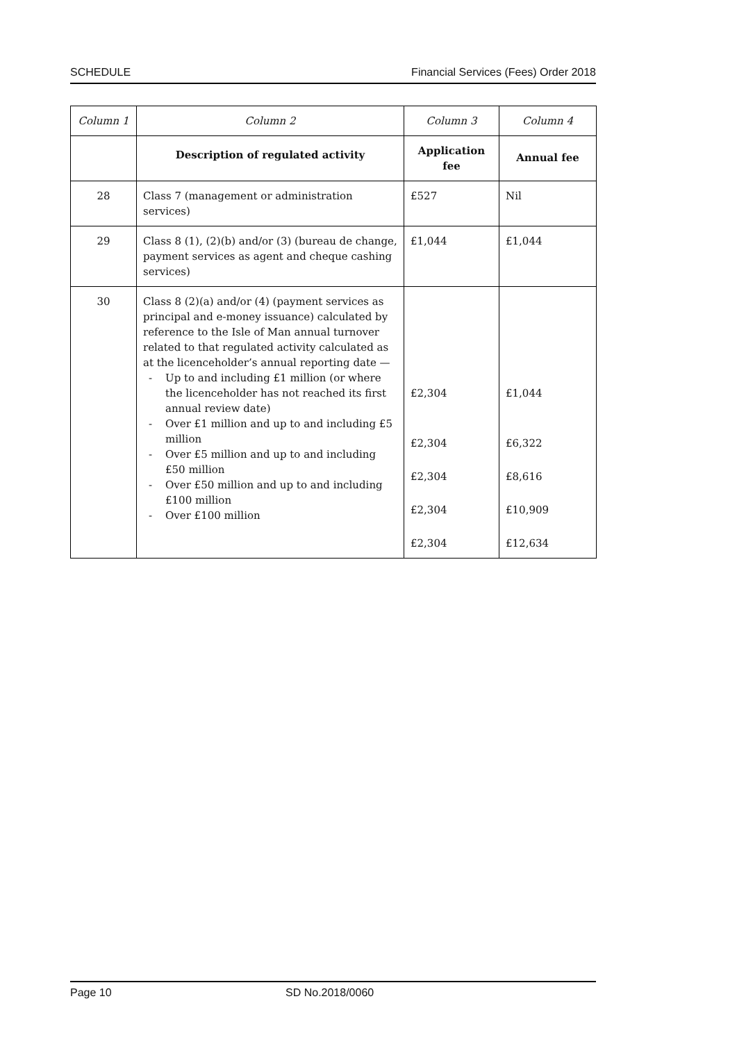SCHEDULE Financial Services (Fees) Order 2018
| Column 1 | Column 2 | Column 3 | Column 4 |
| | Description of regulated activity | Application fee | Annual fee |
| 28 | Class 7 (management or administration services) | £527 | Nil |
| 29 | Class 8 (1), (2)(b) and/or (3) (bureau de change, payment services as agent and cheque cashing services) | £1,044 | £1,044 |
| 30 | Class 8 (2)(a) and/or (4) (payment services as principal and e-money issuance) calculated by reference to the Isle of Man annual turnover related to that regulated activity calculated as at the licenceholder’s annual reporting date — - Up to and including £1 million (or where the licenceholder has not reached its first annual review date) - Over £1 million and up to and including £5 million - Over £5 million and up to and including £50 million - Over £50 million and up to and including £100 million - Over £100 million | £2,304 £2,304 £2,304 £2,304 £2,304 | £1,044 £6,322 £8,616 £10,909 £12,634 |
Page 10 SD No.2018/0060